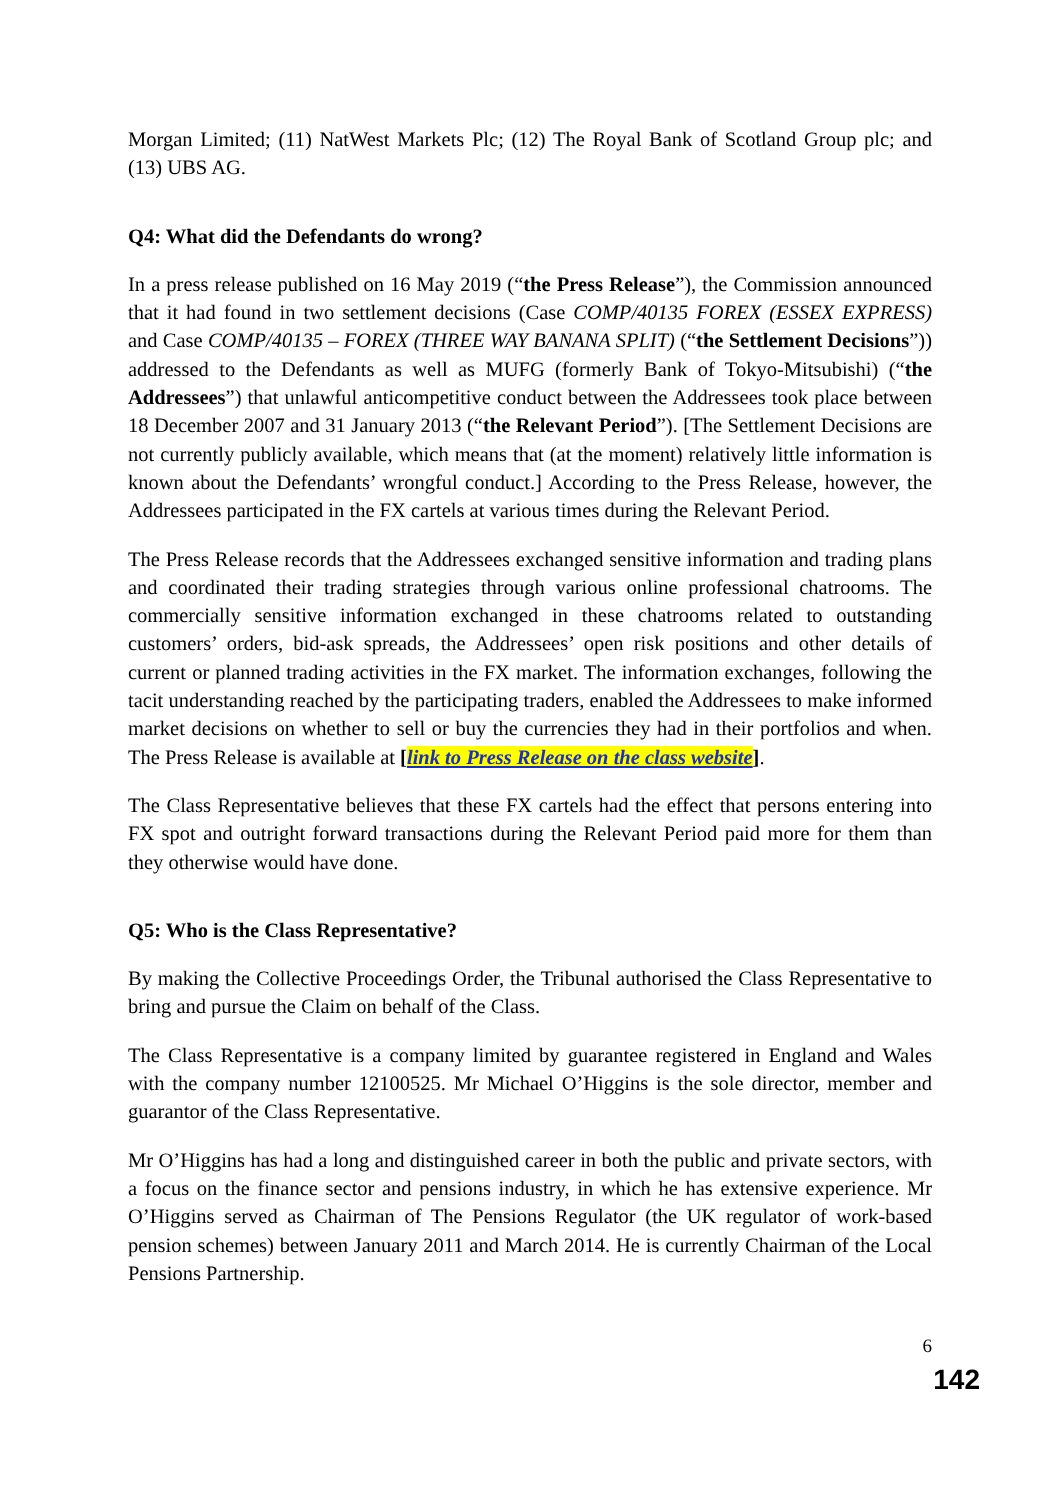Morgan Limited; (11) NatWest Markets Plc; (12) The Royal Bank of Scotland Group plc; and (13) UBS AG.
Q4: What did the Defendants do wrong?
In a press release published on 16 May 2019 (“the Press Release”), the Commission announced that it had found in two settlement decisions (Case COMP/40135 FOREX (ESSEX EXPRESS) and Case COMP/40135 – FOREX (THREE WAY BANANA SPLIT) (“the Settlement Decisions”)) addressed to the Defendants as well as MUFG (formerly Bank of Tokyo-Mitsubishi) (“the Addressees”) that unlawful anticompetitive conduct between the Addressees took place between 18 December 2007 and 31 January 2013 (“the Relevant Period”). [The Settlement Decisions are not currently publicly available, which means that (at the moment) relatively little information is known about the Defendants’ wrongful conduct.] According to the Press Release, however, the Addressees participated in the FX cartels at various times during the Relevant Period.
The Press Release records that the Addressees exchanged sensitive information and trading plans and coordinated their trading strategies through various online professional chatrooms. The commercially sensitive information exchanged in these chatrooms related to outstanding customers’ orders, bid-ask spreads, the Addressees’ open risk positions and other details of current or planned trading activities in the FX market. The information exchanges, following the tacit understanding reached by the participating traders, enabled the Addressees to make informed market decisions on whether to sell or buy the currencies they had in their portfolios and when. The Press Release is available at [link to Press Release on the class website].
The Class Representative believes that these FX cartels had the effect that persons entering into FX spot and outright forward transactions during the Relevant Period paid more for them than they otherwise would have done.
Q5: Who is the Class Representative?
By making the Collective Proceedings Order, the Tribunal authorised the Class Representative to bring and pursue the Claim on behalf of the Class.
The Class Representative is a company limited by guarantee registered in England and Wales with the company number 12100525. Mr Michael O’Higgins is the sole director, member and guarantor of the Class Representative.
Mr O’Higgins has had a long and distinguished career in both the public and private sectors, with a focus on the finance sector and pensions industry, in which he has extensive experience. Mr O’Higgins served as Chairman of The Pensions Regulator (the UK regulator of work-based pension schemes) between January 2011 and March 2014. He is currently Chairman of the Local Pensions Partnership.
6
142